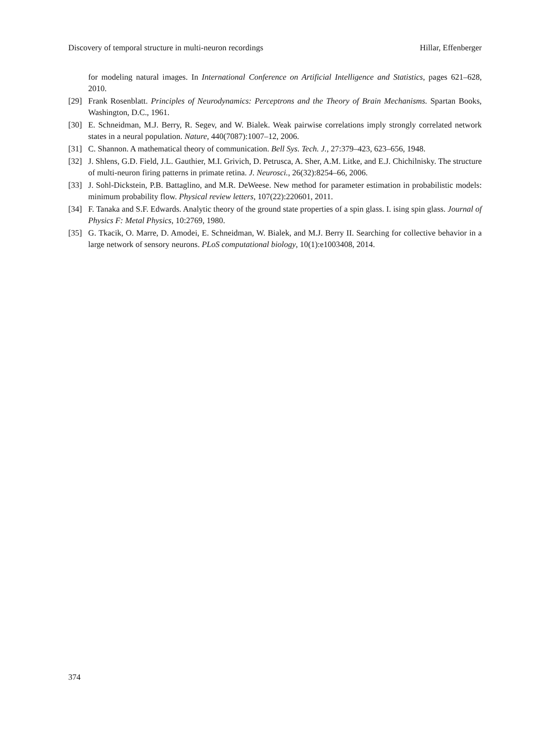Discovery of temporal structure in multi-neuron recordings Hillar, Effenberger
for modeling natural images. In International Conference on Artificial Intelligence and Statistics, pages 621–628, 2010.
[29] Frank Rosenblatt. Principles of Neurodynamics: Perceptrons and the Theory of Brain Mechanisms. Spartan Books, Washington, D.C., 1961.
[30] E. Schneidman, M.J. Berry, R. Segev, and W. Bialek. Weak pairwise correlations imply strongly correlated network states in a neural population. Nature, 440(7087):1007–12, 2006.
[31] C. Shannon. A mathematical theory of communication. Bell Sys. Tech. J., 27:379–423, 623–656, 1948.
[32] J. Shlens, G.D. Field, J.L. Gauthier, M.I. Grivich, D. Petrusca, A. Sher, A.M. Litke, and E.J. Chichilnisky. The structure of multi-neuron firing patterns in primate retina. J. Neurosci., 26(32):8254–66, 2006.
[33] J. Sohl-Dickstein, P.B. Battaglino, and M.R. DeWeese. New method for parameter estimation in probabilistic models: minimum probability flow. Physical review letters, 107(22):220601, 2011.
[34] F. Tanaka and S.F. Edwards. Analytic theory of the ground state properties of a spin glass. I. ising spin glass. Journal of Physics F: Metal Physics, 10:2769, 1980.
[35] G. Tkacik, O. Marre, D. Amodei, E. Schneidman, W. Bialek, and M.J. Berry II. Searching for collective behavior in a large network of sensory neurons. PLoS computational biology, 10(1):e1003408, 2014.
374